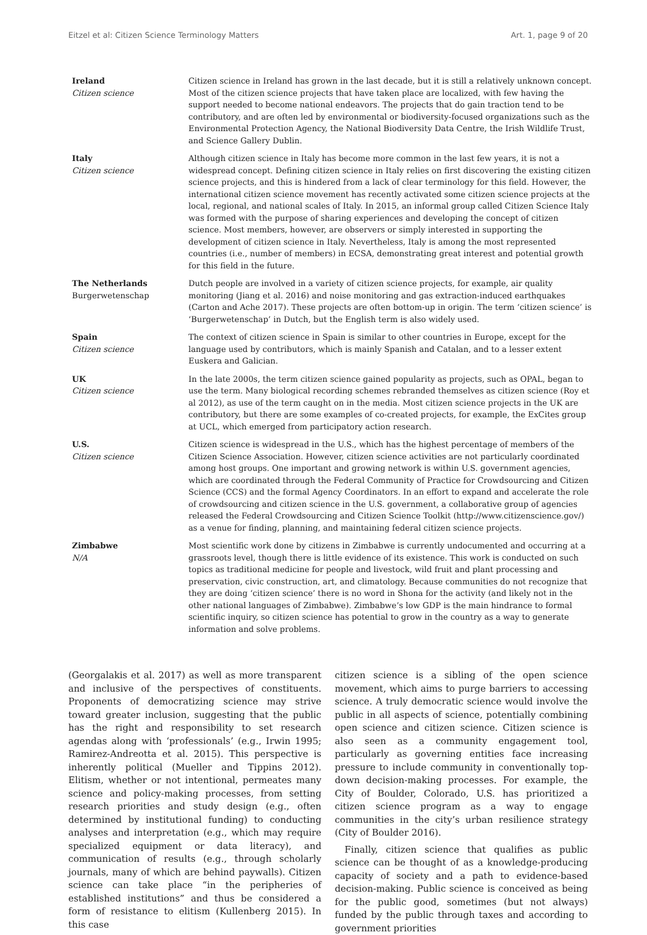Eitzel et al: Citizen Science Terminology Matters Art. 1, page 9 of 20
| Ireland Citizen science | Citizen science in Ireland has grown in the last decade, but it is still a relatively unknown concept. Most of the citizen science projects that have taken place are localized, with few having the support needed to become national endeavors. The projects that do gain traction tend to be contributory, and are often led by environmental or biodiversity-focused organizations such as the Environmental Protection Agency, the National Biodiversity Data Centre, the Irish Wildlife Trust, and Science Gallery Dublin. |
| Italy Citizen science | Although citizen science in Italy has become more common in the last few years, it is not a widespread concept. Defining citizen science in Italy relies on first discovering the existing citizen science projects, and this is hindered from a lack of clear terminology for this field. However, the international citizen science movement has recently activated some citizen science projects at the local, regional, and national scales of Italy. In 2015, an informal group called Citizen Science Italy was formed with the purpose of sharing experiences and developing the concept of citizen science. Most members, however, are observers or simply interested in supporting the development of citizen science in Italy. Nevertheless, Italy is among the most represented countries (i.e., number of members) in ECSA, demonstrating great interest and potential growth for this field in the future. |
| The Netherlands Burgerwetenschap | Dutch people are involved in a variety of citizen science projects, for example, air quality monitoring (Jiang et al. 2016) and noise monitoring and gas extraction-induced earthquakes (Carton and Ache 2017). These projects are often bottom-up in origin. The term ‘citizen science’ is ‘Burgerwetenschap’ in Dutch, but the English term is also widely used. |
| Spain Citizen science | The context of citizen science in Spain is similar to other countries in Europe, except for the language used by contributors, which is mainly Spanish and Catalan, and to a lesser extent Euskera and Galician. |
| UK Citizen science | In the late 2000s, the term citizen science gained popularity as projects, such as OPAL, began to use the term. Many biological recording schemes rebranded themselves as citizen science (Roy et al 2012), as use of the term caught on in the media. Most citizen science projects in the UK are contributory, but there are some examples of co-created projects, for example, the ExCites group at UCL, which emerged from participatory action research. |
| U.S. Citizen science | Citizen science is widespread in the U.S., which has the highest percentage of members of the Citizen Science Association. However, citizen science activities are not particularly coordinated among host groups. One important and growing network is within U.S. government agencies, which are coordinated through the Federal Community of Practice for Crowdsourcing and Citizen Science (CCS) and the formal Agency Coordinators. In an effort to expand and accelerate the role of crowdsourcing and citizen science in the U.S. government, a collaborative group of agencies released the Federal Crowdsourcing and Citizen Science Toolkit (http://www.citizenscience.gov/) as a venue for finding, planning, and maintaining federal citizen science projects. |
| Zimbabwe N/A | Most scientific work done by citizens in Zimbabwe is currently undocumented and occurring at a grassroots level, though there is little evidence of its existence. This work is conducted on such topics as traditional medicine for people and livestock, wild fruit and plant processing and preservation, civic construction, art, and climatology. Because communities do not recognize that they are doing ‘citizen science’ there is no word in Shona for the activity (and likely not in the other national languages of Zimbabwe). Zimbabwe’s low GDP is the main hindrance to formal scientific inquiry, so citizen science has potential to grow in the country as a way to generate information and solve problems. |
(Georgalakis et al. 2017) as well as more transparent and inclusive of the perspectives of constituents. Proponents of democratizing science may strive toward greater inclusion, suggesting that the public has the right and responsibility to set research agendas along with ‘professionals’ (e.g., Irwin 1995; Ramirez-Andreotta et al. 2015). This perspective is inherently political (Mueller and Tippins 2012). Elitism, whether or not intentional, permeates many science and policy-making processes, from setting research priorities and study design (e.g., often determined by institutional funding) to conducting analyses and interpretation (e.g., which may require specialized equipment or data literacy), and communication of results (e.g., through scholarly journals, many of which are behind paywalls). Citizen science can take place “in the peripheries of established institutions” and thus be considered a form of resistance to elitism (Kullenberg 2015). In this case
citizen science is a sibling of the open science movement, which aims to purge barriers to accessing science. A truly democratic science would involve the public in all aspects of science, potentially combining open science and citizen science. Citizen science is also seen as a community engagement tool, particularly as governing entities face increasing pressure to include community in conventionally top-down decision-making processes. For example, the City of Boulder, Colorado, U.S. has prioritized a citizen science program as a way to engage communities in the city’s urban resilience strategy (City of Boulder 2016).
Finally, citizen science that qualifies as public science can be thought of as a knowledge-producing capacity of society and a path to evidence-based decision-making. Public science is conceived as being for the public good, sometimes (but not always) funded by the public through taxes and according to government priorities